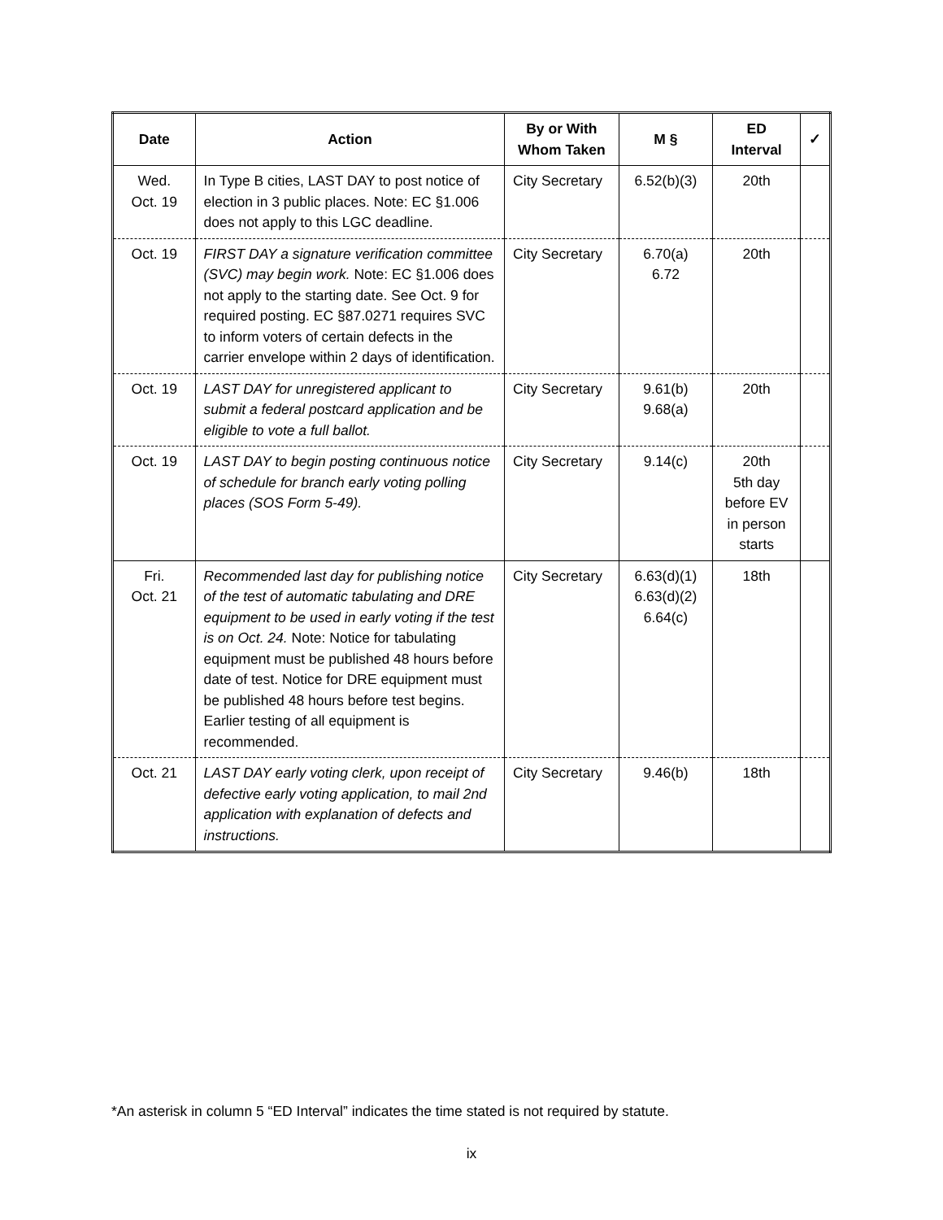| Date | Action | By or With Whom Taken | M § | ED Interval | ✓ |
| --- | --- | --- | --- | --- | --- |
| Wed. Oct. 19 | In Type B cities, LAST DAY to post notice of election in 3 public places. Note: EC §1.006 does not apply to this LGC deadline. | City Secretary | 6.52(b)(3) | 20th | |
| Oct. 19 | FIRST DAY a signature verification committee (SVC) may begin work. Note: EC §1.006 does not apply to the starting date. See Oct. 9 for required posting. EC §87.0271 requires SVC to inform voters of certain defects in the carrier envelope within 2 days of identification. | City Secretary | 6.70(a) 6.72 | 20th | |
| Oct. 19 | LAST DAY for unregistered applicant to submit a federal postcard application and be eligible to vote a full ballot. | City Secretary | 9.61(b) 9.68(a) | 20th | |
| Oct. 19 | LAST DAY to begin posting continuous notice of schedule for branch early voting polling places (SOS Form 5-49). | City Secretary | 9.14(c) | 20th 5th day before EV in person starts | |
| Fri. Oct. 21 | Recommended last day for publishing notice of the test of automatic tabulating and DRE equipment to be used in early voting if the test is on Oct. 24. Note: Notice for tabulating equipment must be published 48 hours before date of test. Notice for DRE equipment must be published 48 hours before test begins. Earlier testing of all equipment is recommended. | City Secretary | 6.63(d)(1) 6.63(d)(2) 6.64(c) | 18th | |
| Oct. 21 | LAST DAY early voting clerk, upon receipt of defective early voting application, to mail 2nd application with explanation of defects and instructions. | City Secretary | 9.46(b) | 18th | |
*An asterisk in column 5 “ED Interval” indicates the time stated is not required by statute.
ix